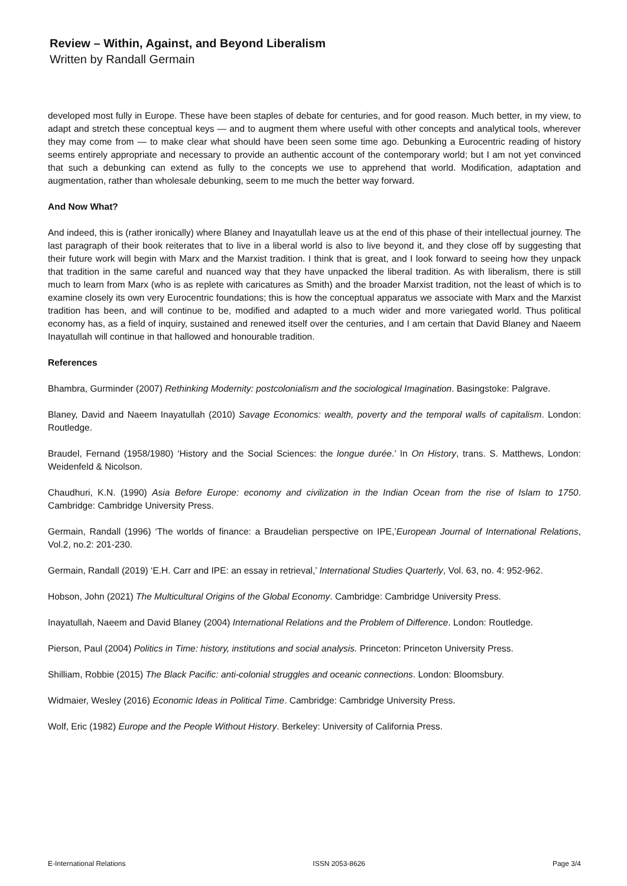Review – Within, Against, and Beyond Liberalism
Written by Randall Germain
developed most fully in Europe. These have been staples of debate for centuries, and for good reason. Much better, in my view, to adapt and stretch these conceptual keys — and to augment them where useful with other concepts and analytical tools, wherever they may come from — to make clear what should have been seen some time ago. Debunking a Eurocentric reading of history seems entirely appropriate and necessary to provide an authentic account of the contemporary world; but I am not yet convinced that such a debunking can extend as fully to the concepts we use to apprehend that world. Modification, adaptation and augmentation, rather than wholesale debunking, seem to me much the better way forward.
And Now What?
And indeed, this is (rather ironically) where Blaney and Inayatullah leave us at the end of this phase of their intellectual journey. The last paragraph of their book reiterates that to live in a liberal world is also to live beyond it, and they close off by suggesting that their future work will begin with Marx and the Marxist tradition. I think that is great, and I look forward to seeing how they unpack that tradition in the same careful and nuanced way that they have unpacked the liberal tradition. As with liberalism, there is still much to learn from Marx (who is as replete with caricatures as Smith) and the broader Marxist tradition, not the least of which is to examine closely its own very Eurocentric foundations; this is how the conceptual apparatus we associate with Marx and the Marxist tradition has been, and will continue to be, modified and adapted to a much wider and more variegated world. Thus political economy has, as a field of inquiry, sustained and renewed itself over the centuries, and I am certain that David Blaney and Naeem Inayatullah will continue in that hallowed and honourable tradition.
References
Bhambra, Gurminder (2007) Rethinking Modernity: postcolonialism and the sociological Imagination. Basingstoke: Palgrave.
Blaney, David and Naeem Inayatullah (2010) Savage Economics: wealth, poverty and the temporal walls of capitalism. London: Routledge.
Braudel, Fernand (1958/1980) ‘History and the Social Sciences: the longue durée.’ In On History, trans. S. Matthews, London: Weidenfeld & Nicolson.
Chaudhuri, K.N. (1990) Asia Before Europe: economy and civilization in the Indian Ocean from the rise of Islam to 1750. Cambridge: Cambridge University Press.
Germain, Randall (1996) ‘The worlds of finance: a Braudelian perspective on IPE,’European Journal of International Relations, Vol.2, no.2: 201-230.
Germain, Randall (2019) ‘E.H. Carr and IPE: an essay in retrieval,’ International Studies Quarterly, Vol. 63, no. 4: 952-962.
Hobson, John (2021) The Multicultural Origins of the Global Economy. Cambridge: Cambridge University Press.
Inayatullah, Naeem and David Blaney (2004) International Relations and the Problem of Difference. London: Routledge.
Pierson, Paul (2004) Politics in Time: history, institutions and social analysis. Princeton: Princeton University Press.
Shilliam, Robbie (2015) The Black Pacific: anti-colonial struggles and oceanic connections. London: Bloomsbury.
Widmaier, Wesley (2016) Economic Ideas in Political Time. Cambridge: Cambridge University Press.
Wolf, Eric (1982) Europe and the People Without History. Berkeley: University of California Press.
E-International Relations ISSN 2053-8626 Page 3/4